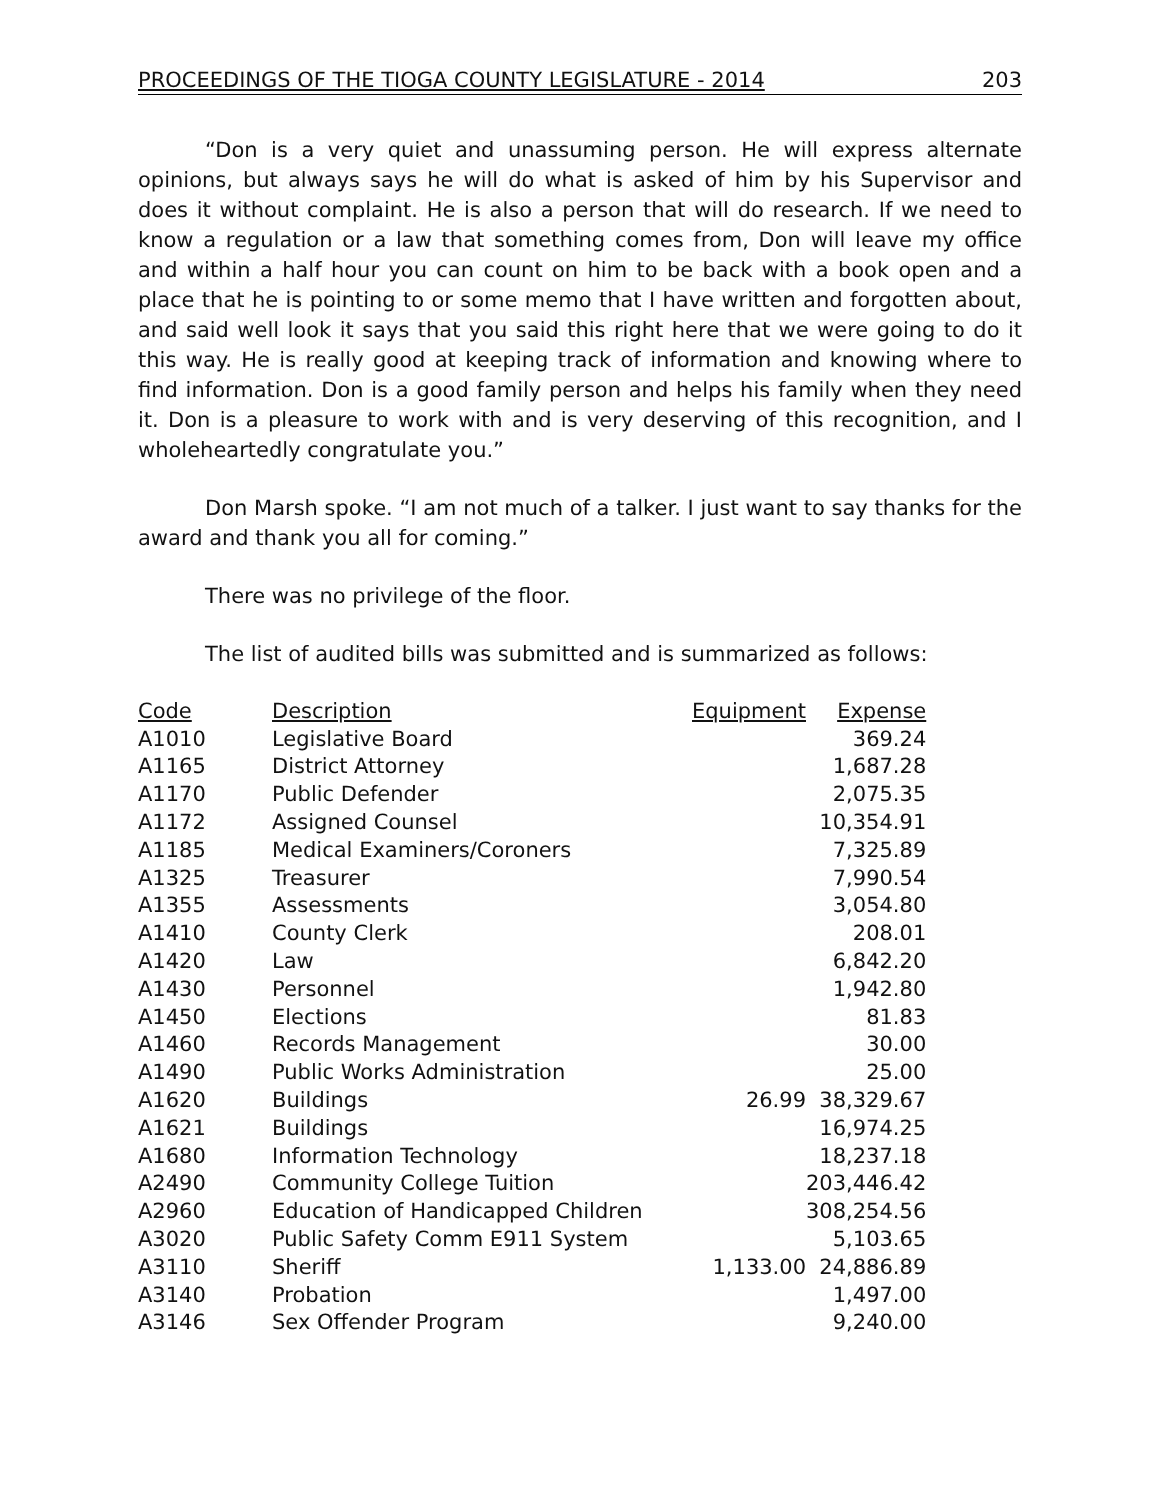PROCEEDINGS OF THE TIOGA COUNTY LEGISLATURE - 2014 203
“Don is a very quiet and unassuming person. He will express alternate opinions, but always says he will do what is asked of him by his Supervisor and does it without complaint. He is also a person that will do research. If we need to know a regulation or a law that something comes from, Don will leave my office and within a half hour you can count on him to be back with a book open and a place that he is pointing to or some memo that I have written and forgotten about, and said well look it says that you said this right here that we were going to do it this way. He is really good at keeping track of information and knowing where to find information. Don is a good family person and helps his family when they need it. Don is a pleasure to work with and is very deserving of this recognition, and I wholeheartedly congratulate you.”
Don Marsh spoke. “I am not much of a talker. I just want to say thanks for the award and thank you all for coming.”
There was no privilege of the floor.
The list of audited bills was submitted and is summarized as follows:
| Code | Description | Equipment | Expense |
| --- | --- | --- | --- |
| A1010 | Legislative Board | | 369.24 |
| A1165 | District Attorney | | 1,687.28 |
| A1170 | Public Defender | | 2,075.35 |
| A1172 | Assigned Counsel | | 10,354.91 |
| A1185 | Medical Examiners/Coroners | | 7,325.89 |
| A1325 | Treasurer | | 7,990.54 |
| A1355 | Assessments | | 3,054.80 |
| A1410 | County Clerk | | 208.01 |
| A1420 | Law | | 6,842.20 |
| A1430 | Personnel | | 1,942.80 |
| A1450 | Elections | | 81.83 |
| A1460 | Records Management | | 30.00 |
| A1490 | Public Works Administration | | 25.00 |
| A1620 | Buildings | 26.99 | 38,329.67 |
| A1621 | Buildings | | 16,974.25 |
| A1680 | Information Technology | | 18,237.18 |
| A2490 | Community College Tuition | | 203,446.42 |
| A2960 | Education of Handicapped Children | | 308,254.56 |
| A3020 | Public Safety Comm E911 System | | 5,103.65 |
| A3110 | Sheriff | 1,133.00 | 24,886.89 |
| A3140 | Probation | | 1,497.00 |
| A3146 | Sex Offender Program | | 9,240.00 |